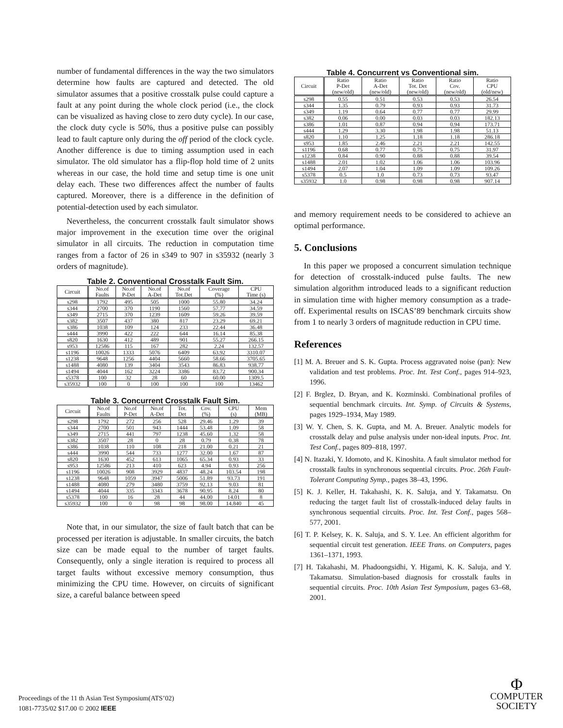number of fundamental differences in the way the two simulators determine how faults are captured and detected. The old simulator assumes that a positive crosstalk pulse could capture a fault at any point during the whole clock period (i.e., the clock can be visualized as having close to zero duty cycle). In our case, the clock duty cycle is 50%, thus a positive pulse can possibly lead to fault capture only during the off period of the clock cycle. Another difference is due to timing assumption used in each simulator. The old simulator has a flip-flop hold time of 2 units whereas in our case, the hold time and setup time is one unit delay each. These two differences affect the number of faults captured. Moreover, there is a difference in the definition of potential-detection used by each simulator.
Nevertheless, the concurrent crosstalk fault simulator shows major improvement in the execution time over the original simulator in all circuits. The reduction in computation time ranges from a factor of 26 in s349 to 907 in s35932 (nearly 3 orders of magnitude).
Table 2. Conventional Crosstalk Fault Sim.
| Circuit | No.of Faults | No.of P-Det | No.of A-Det | No.of Tot.Det | Coverage (%) | CPU Time (s) |
| --- | --- | --- | --- | --- | --- | --- |
| s298 | 1792 | 495 | 505 | 1000 | 55.80 | 34.24 |
| s344 | 2700 | 370 | 1190 | 1560 | 57.77 | 34.59 |
| s349 | 2715 | 370 | 1239 | 1609 | 59.26 | 39.59 |
| s382 | 3507 | 437 | 380 | 817 | 23.29 | 69.21 |
| s386 | 1038 | 109 | 124 | 233 | 22.44 | 36.48 |
| s444 | 3990 | 422 | 222 | 644 | 16.14 | 85.38 |
| s820 | 1630 | 412 | 489 | 901 | 55.27 | 266.15 |
| s953 | 12586 | 115 | 167 | 282 | 2.24 | 132.57 |
| s1196 | 10026 | 1333 | 5076 | 6409 | 63.92 | 3310.07 |
| s1238 | 9648 | 1256 | 4404 | 5660 | 58.66 | 3705.65 |
| s1488 | 4080 | 139 | 3404 | 3543 | 86.83 | 938.77 |
| s1494 | 4044 | 162 | 3224 | 3386 | 83.72 | 900.34 |
| s5378 | 100 | 32 | 28 | 60 | 60.00 | 1309.5 |
| s35932 | 100 | 0 | 100 | 100 | 100 | 13462 |
Table 3. Concurrent Crosstalk Fault Sim.
| Circuit | No.of Faults | No.of P-Det | No.of A-Det | Tot. Det | Cov. (%) | CPU (s) | Mem (MB) |
| --- | --- | --- | --- | --- | --- | --- | --- |
| s298 | 1792 | 272 | 256 | 528 | 29.46 | 1.29 | 39 |
| s344 | 2700 | 501 | 943 | 1444 | 53.48 | 1.09 | 58 |
| s349 | 2715 | 441 | 797 | 1238 | 45.60 | 1.32 | 58 |
| s382 | 3507 | 28 | 0 | 28 | 0.79 | 0.38 | 78 |
| s386 | 1038 | 110 | 108 | 218 | 21.00 | 0.21 | 21 |
| s444 | 3990 | 544 | 733 | 1277 | 32.00 | 1.67 | 87 |
| s820 | 1630 | 452 | 613 | 1065 | 65.34 | 0.93 | 33 |
| s953 | 12586 | 213 | 410 | 623 | 4.94 | 0.93 | 256 |
| s1196 | 10026 | 908 | 3929 | 4837 | 48.24 | 103.54 | 198 |
| s1238 | 9648 | 1059 | 3947 | 5006 | 51.89 | 93.73 | 191 |
| s1488 | 4080 | 279 | 3480 | 3759 | 92.13 | 9.03 | 81 |
| s1494 | 4044 | 335 | 3343 | 3678 | 90.95 | 8.24 | 80 |
| s5378 | 100 | 16 | 28 | 44 | 44.00 | 14.01 | 8 |
| s35932 | 100 | 0 | 98 | 98 | 98.00 | 14.840 | 45 |
Note that, in our simulator, the size of fault batch that can be processed per iteration is adjustable. In smaller circuits, the batch size can be made equal to the number of target faults. Consequently, only a single iteration is required to process all target faults without excessive memory consumption, thus minimizing the CPU time. However, on circuits of significant size, a careful balance between speed
Table 4. Concurrent vs Conventional sim.
| Circuit | Ratio P-Det (new/old) | Ratio A-Det (new/old) | Ratio Tot. Det (new/old) | Ratio Cov. (new/old) | Ratio CPU (old/new) |
| --- | --- | --- | --- | --- | --- |
| s298 | 0.55 | 0.51 | 0.53 | 0.53 | 26.54 |
| s344 | 1.35 | 0.79 | 0.93 | 0.93 | 31.73 |
| s349 | 1.19 | 0.64 | 0.77 | 0.77 | 29.99 |
| s382 | 0.06 | 0.00 | 0.03 | 0.03 | 182.13 |
| s386 | 1.01 | 0.87 | 0.94 | 0.94 | 173.71 |
| s444 | 1.29 | 3.30 | 1.98 | 1.98 | 51.13 |
| s820 | 1.10 | 1.25 | 1.18 | 1.18 | 286.18 |
| s953 | 1.85 | 2.46 | 2.21 | 2.21 | 142.55 |
| s1196 | 0.68 | 0.77 | 0.75 | 0.75 | 31.97 |
| s1238 | 0.84 | 0.90 | 0.88 | 0.88 | 39.54 |
| s1488 | 2.01 | 1.02 | 1.06 | 1.06 | 103.96 |
| s1494 | 2.07 | 1.04 | 1.09 | 1.09 | 109.26 |
| s5378 | 0.5 | 1.0 | 0.73 | 0.73 | 93.47 |
| s35932 | 1.0 | 0.98 | 0.98 | 0.98 | 907.14 |
and memory requirement needs to be considered to achieve an optimal performance.
5. Conclusions
In this paper we proposed a concurrent simulation technique for detection of crosstalk-induced pulse faults. The new simulation algorithm introduced leads to a significant reduction in simulation time with higher memory consumption as a trade-off. Experimental results on ISCAS’89 benchmark circuits show from 1 to nearly 3 orders of magnitude reduction in CPU time.
References
[1] M. A. Breuer and S. K. Gupta. Process aggravated noise (pan): New validation and test problems. Proc. Int. Test Conf., pages 914–923, 1996.
[2] F. Brglez, D. Bryan, and K. Kozminski. Combinational profiles of sequential benchmark circuits. Int. Symp. of Circuits & Systems, pages 1929–1934, May 1989.
[3] W. Y. Chen, S. K. Gupta, and M. A. Breuer. Analytic models for crosstalk delay and pulse analysis under non-ideal inputs. Proc. Int. Test Conf., pages 809–818, 1997.
[4] N. Itazaki, Y. Idomoto, and K. Kinoshita. A fault simulator method for crosstalk faults in synchronous sequential circuits. Proc. 26th Fault-Tolerant Computing Symp., pages 38–43, 1996.
[5] K. J. Keller, H. Takahashi, K. K. Saluja, and Y. Takamatsu. On reducing the target fault list of crosstalk-induced delay faults in synchronous sequential circuits. Proc. Int. Test Conf., pages 568–577, 2001.
[6] T. P. Kelsey, K. K. Saluja, and S. Y. Lee. An efficient algorithm for sequential circuit test generation. IEEE Trans. on Computers, pages 1361–1371, 1993.
[7] H. Takahashi, M. Phadoongsidhi, Y. Higami, K. K. Saluja, and Y. Takamatsu. Simulation-based diagnosis for crosstalk faults in sequential circuits. Proc. 10th Asian Test Symposium, pages 63–68, 2001.
Proceedings of the 11 th Asian Test Symposium(ATS’02)
1081-7735/02 $17.00 © 2002 IEEE
Φ
COMPUTER
SOCIETY